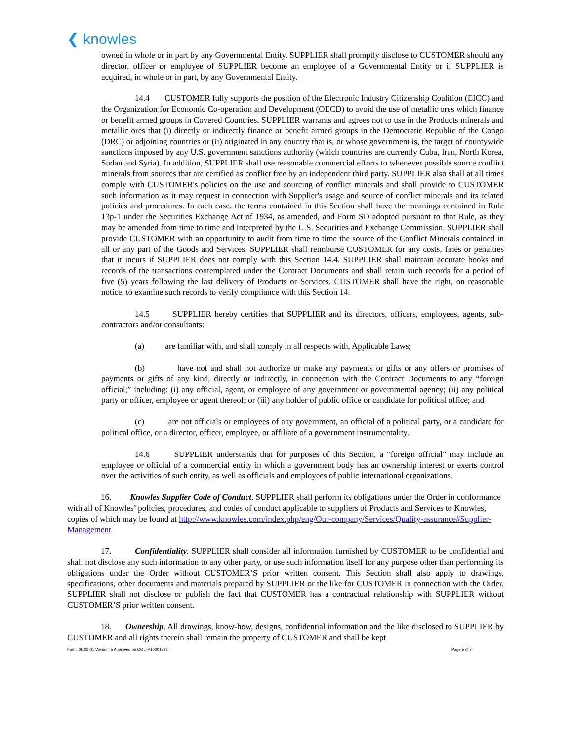❮ knowles
owned in whole or in part by any Governmental Entity. SUPPLIER shall promptly disclose to CUSTOMER should any director, officer or employee of SUPPLIER become an employee of a Governmental Entity or if SUPPLIER is acquired, in whole or in part, by any Governmental Entity.
14.4 CUSTOMER fully supports the position of the Electronic Industry Citizenship Coalition (EICC) and the Organization for Economic Co-operation and Development (OECD) to avoid the use of metallic ores which finance or benefit armed groups in Covered Countries. SUPPLIER warrants and agrees not to use in the Products minerals and metallic ores that (i) directly or indirectly finance or benefit armed groups in the Democratic Republic of the Congo (DRC) or adjoining countries or (ii) originated in any country that is, or whose government is, the target of countywide sanctions imposed by any U.S. government sanctions authority (which countries are currently Cuba, Iran, North Korea, Sudan and Syria). In addition, SUPPLIER shall use reasonable commercial efforts to whenever possible source conflict minerals from sources that are certified as conflict free by an independent third party. SUPPLIER also shall at all times comply with CUSTOMER's policies on the use and sourcing of conflict minerals and shall provide to CUSTOMER such information as it may request in connection with Supplier's usage and source of conflict minerals and its related policies and procedures. In each case, the terms contained in this Section shall have the meanings contained in Rule 13p-1 under the Securities Exchange Act of 1934, as amended, and Form SD adopted pursuant to that Rule, as they may be amended from time to time and interpreted by the U.S. Securities and Exchange Commission. SUPPLIER shall provide CUSTOMER with an opportunity to audit from time to time the source of the Conflict Minerals contained in all or any part of the Goods and Services. SUPPLIER shall reimburse CUSTOMER for any costs, fines or penalties that it incurs if SUPPLIER does not comply with this Section 14.4. SUPPLIER shall maintain accurate books and records of the transactions contemplated under the Contract Documents and shall retain such records for a period of five (5) years following the last delivery of Products or Services. CUSTOMER shall have the right, on reasonable notice, to examine such records to verify compliance with this Section 14.
14.5 SUPPLIER hereby certifies that SUPPLIER and its directors, officers, employees, agents, sub-contractors and/or consultants:
(a) are familiar with, and shall comply in all respects with, Applicable Laws;
(b) have not and shall not authorize or make any payments or gifts or any offers or promises of payments or gifts of any kind, directly or indirectly, in connection with the Contract Documents to any “foreign official,” including: (i) any official, agent, or employee of any government or governmental agency; (ii) any political party or officer, employee or agent thereof; or (iii) any holder of public office or candidate for political office; and
(c) are not officials or employees of any government, an official of a political party, or a candidate for political office, or a director, officer, employee, or affiliate of a government instrumentality.
14.6 SUPPLIER understands that for purposes of this Section, a “foreign official” may include an employee or official of a commercial entity in which a government body has an ownership interest or exerts control over the activities of such entity, as well as officials and employees of public international organizations.
16. Knowles Supplier Code of Conduct. SUPPLIER shall perform its obligations under the Order in conformance with all of Knowles’ policies, procedures, and codes of conduct applicable to suppliers of Products and Services to Knowles, copies of which may be found at http://www.knowles.com/index.php/eng/Our-company/Services/Quality-assurance#Supplier-Management
17. Confidentiality. SUPPLIER shall consider all information furnished by CUSTOMER to be confidential and shall not disclose any such information to any other party, or use such information itself for any purpose other than performing its obligations under the Order without CUSTOMER’S prior written consent. This Section shall also apply to drawings, specifications, other documents and materials prepared by SUPPLIER or the like for CUSTOMER in connection with the Order. SUPPLIER shall not disclose or publish the fact that CUSTOMER has a contractual relationship with SUPPLIER without CUSTOMER’S prior written consent.
18. Ownership. All drawings, know-how, designs, confidential information and the like disclosed to SUPPLIER by CUSTOMER and all rights therein shall remain the property of CUSTOMER and shall be kept
Form: 06.02-01 Version: 5 Approved on CO # P10001783 Page 5 of 7